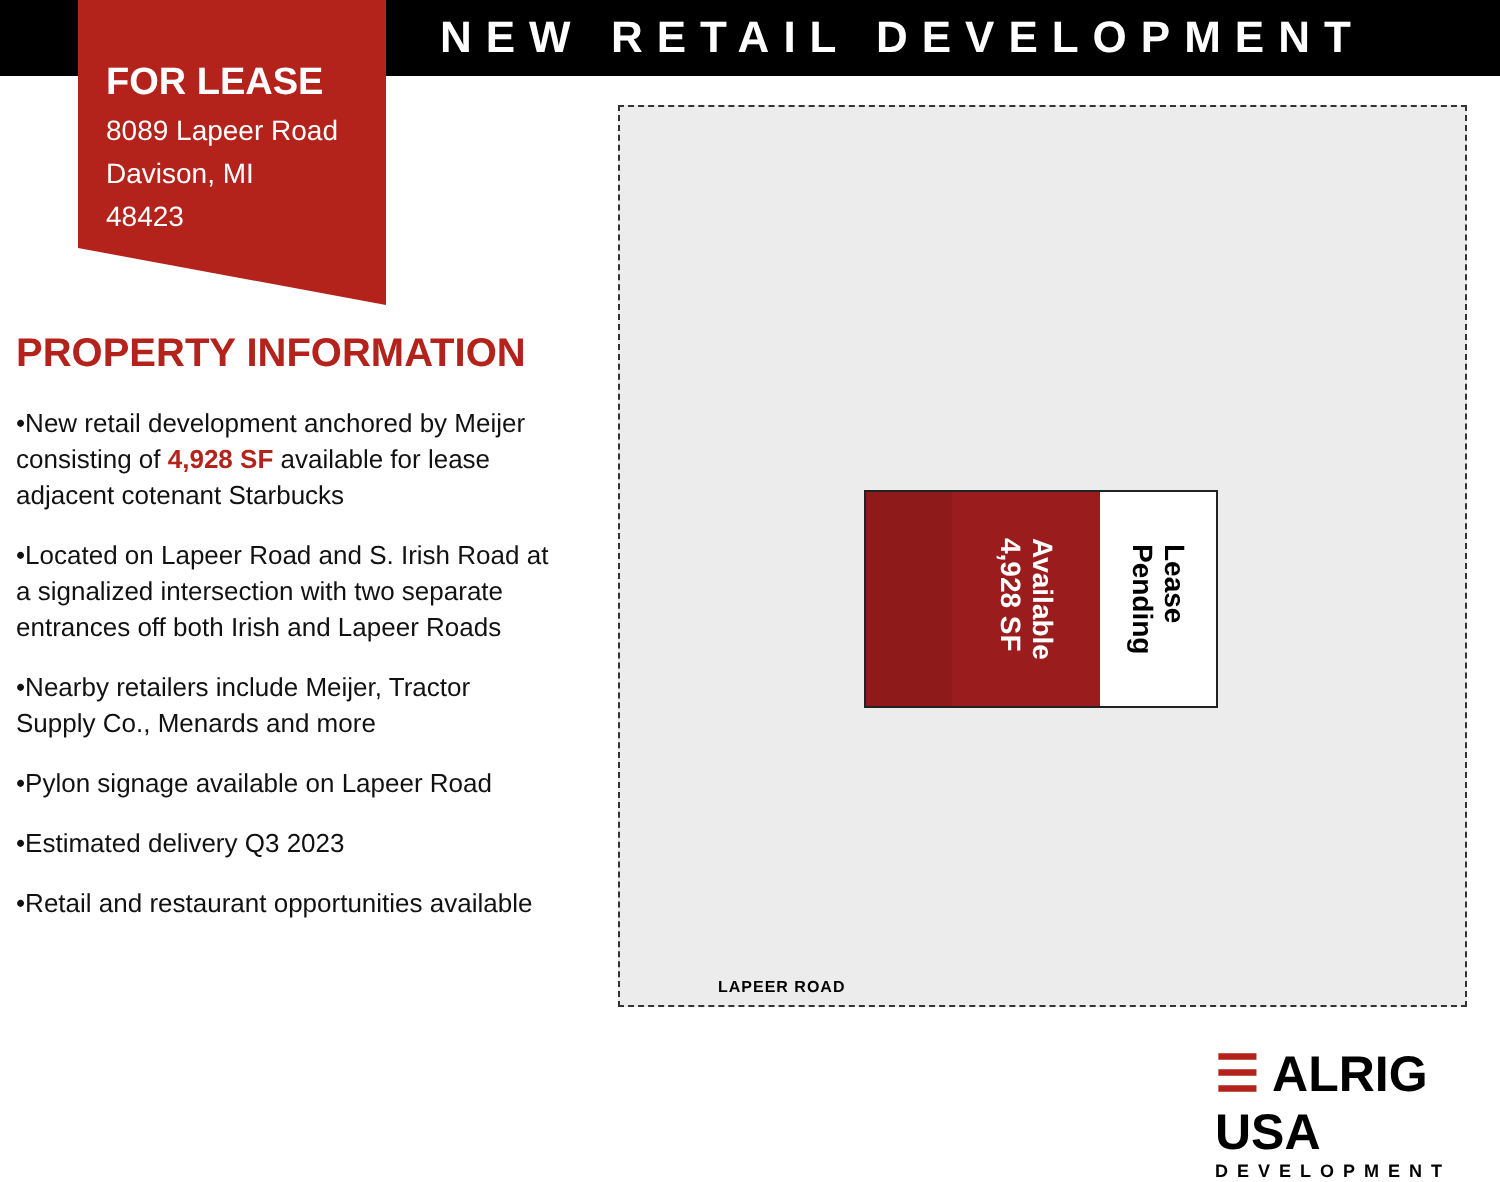NEW RETAIL DEVELOPMENT
FOR LEASE
8089 Lapeer Road
Davison, MI
48423
PROPERTY INFORMATION
•New retail development anchored by Meijer consisting of 4,928 SF available for lease adjacent cotenant Starbucks
•Located on Lapeer Road and S. Irish Road at a signalized intersection with two separate entrances off both Irish and Lapeer Roads
•Nearby retailers include Meijer, Tractor Supply Co., Menards and more
•Pylon signage available on Lapeer Road
•Estimated delivery Q3 2023
•Retail and restaurant opportunities available
Available
4,928 SF
Lease
Pending
LAPEER ROAD
☰ ALRIG USA
DEVELOPMENT